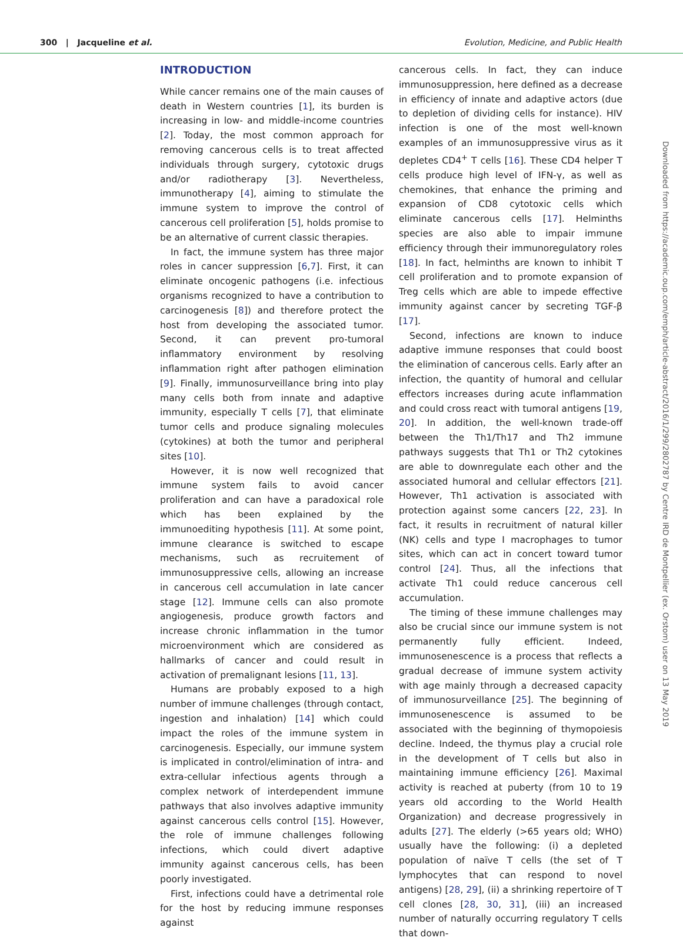300 | Jacqueline et al. Evolution, Medicine, and Public Health
INTRODUCTION
While cancer remains one of the main causes of death in Western countries [1], its burden is increasing in low- and middle-income countries [2]. Today, the most common approach for removing cancerous cells is to treat affected individuals through surgery, cytotoxic drugs and/or radiotherapy [3]. Nevertheless, immunotherapy [4], aiming to stimulate the immune system to improve the control of cancerous cell proliferation [5], holds promise to be an alternative of current classic therapies.
In fact, the immune system has three major roles in cancer suppression [6,7]. First, it can eliminate oncogenic pathogens (i.e. infectious organisms recognized to have a contribution to carcinogenesis [8]) and therefore protect the host from developing the associated tumor. Second, it can prevent pro-tumoral inflammatory environment by resolving inflammation right after pathogen elimination [9]. Finally, immunosurveillance bring into play many cells both from innate and adaptive immunity, especially T cells [7], that eliminate tumor cells and produce signaling molecules (cytokines) at both the tumor and peripheral sites [10].
However, it is now well recognized that immune system fails to avoid cancer proliferation and can have a paradoxical role which has been explained by the immunoediting hypothesis [11]. At some point, immune clearance is switched to escape mechanisms, such as recruitement of immunosuppressive cells, allowing an increase in cancerous cell accumulation in late cancer stage [12]. Immune cells can also promote angiogenesis, produce growth factors and increase chronic inflammation in the tumor microenvironment which are considered as hallmarks of cancer and could result in activation of premalignant lesions [11, 13].
Humans are probably exposed to a high number of immune challenges (through contact, ingestion and inhalation) [14] which could impact the roles of the immune system in carcinogenesis. Especially, our immune system is implicated in control/elimination of intra- and extra-cellular infectious agents through a complex network of interdependent immune pathways that also involves adaptive immunity against cancerous cells control [15]. However, the role of immune challenges following infections, which could divert adaptive immunity against cancerous cells, has been poorly investigated.
First, infections could have a detrimental role for the host by reducing immune responses against
cancerous cells. In fact, they can induce immunosuppression, here defined as a decrease in efficiency of innate and adaptive actors (due to depletion of dividing cells for instance). HIV infection is one of the most well-known examples of an immunosuppressive virus as it depletes CD4<sup>+</sup> T cells [16]. These CD4 helper T cells produce high level of IFN-γ, as well as chemokines, that enhance the priming and expansion of CD8 cytotoxic cells which eliminate cancerous cells [17]. Helminths species are also able to impair immune efficiency through their immunoregulatory roles [18]. In fact, helminths are known to inhibit T cell proliferation and to promote expansion of Treg cells which are able to impede effective immunity against cancer by secreting TGF-β [17].
Second, infections are known to induce adaptive immune responses that could boost the elimination of cancerous cells. Early after an infection, the quantity of humoral and cellular effectors increases during acute inflammation and could cross react with tumoral antigens [19, 20]. In addition, the well-known trade-off between the Th1/Th17 and Th2 immune pathways suggests that Th1 or Th2 cytokines are able to downregulate each other and the associated humoral and cellular effectors [21]. However, Th1 activation is associated with protection against some cancers [22, 23]. In fact, it results in recruitment of natural killer (NK) cells and type I macrophages to tumor sites, which can act in concert toward tumor control [24]. Thus, all the infections that activate Th1 could reduce cancerous cell accumulation.
The timing of these immune challenges may also be crucial since our immune system is not permanently fully efficient. Indeed, immunosenescence is a process that reflects a gradual decrease of immune system activity with age mainly through a decreased capacity of immunosurveillance [25]. The beginning of immunosenescence is assumed to be associated with the beginning of thymopoiesis decline. Indeed, the thymus play a crucial role in the development of T cells but also in maintaining immune efficiency [26]. Maximal activity is reached at puberty (from 10 to 19 years old according to the World Health Organization) and decrease progressively in adults [27]. The elderly (>65 years old; WHO) usually have the following: (i) a depleted population of naïve T cells (the set of T lymphocytes that can respond to novel antigens) [28, 29], (ii) a shrinking repertoire of T cell clones [28, 30, 31], (iii) an increased number of naturally occurring regulatory T cells that down-
Downloaded from https://academic.oup.com/emph/article-abstract/2016/1/299/2802787 by Centre IRD de Montpellier (ex. Orstom) user on 13 May 2019